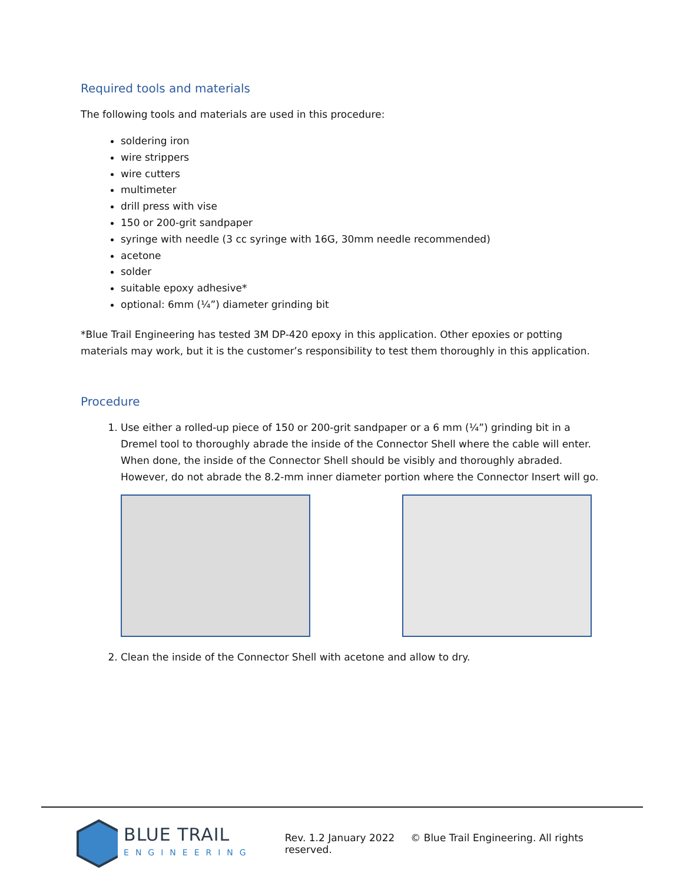Required tools and materials
The following tools and materials are used in this procedure:
soldering iron
wire strippers
wire cutters
multimeter
drill press with vise
150 or 200-grit sandpaper
syringe with needle (3 cc syringe with 16G, 30mm needle recommended)
acetone
solder
suitable epoxy adhesive*
optional: 6mm (¼”) diameter grinding bit
*Blue Trail Engineering has tested 3M DP-420 epoxy in this application. Other epoxies or potting materials may work, but it is the customer’s responsibility to test them thoroughly in this application.
Procedure
1. Use either a rolled-up piece of 150 or 200-grit sandpaper or a 6 mm (¼”) grinding bit in a Dremel tool to thoroughly abrade the inside of the Connector Shell where the cable will enter. When done, the inside of the Connector Shell should be visibly and thoroughly abraded. However, do not abrade the 8.2-mm inner diameter portion where the Connector Insert will go.
2. Clean the inside of the Connector Shell with acetone and allow to dry.
BLUE TRAIL
ENGINEERING
Rev. 1.2 January 2022 © Blue Trail Engineering. All rights reserved.